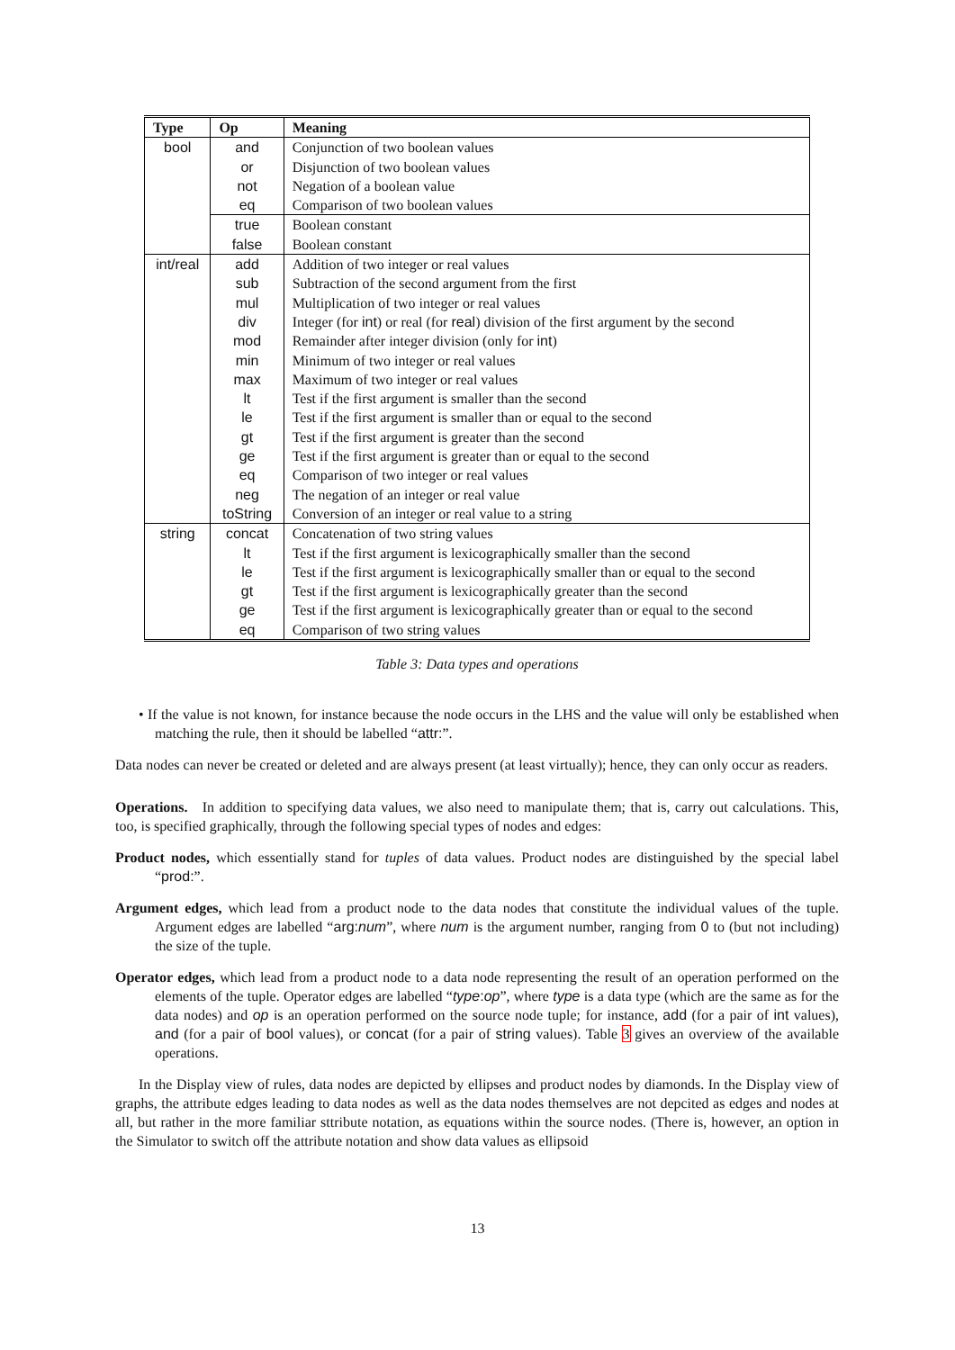| Type | Op | Meaning |
| --- | --- | --- |
| bool | and | Conjunction of two boolean values |
| | or | Disjunction of two boolean values |
| | not | Negation of a boolean value |
| | eq | Comparison of two boolean values |
| | true | Boolean constant |
| | false | Boolean constant |
| int/real | add | Addition of two integer or real values |
| | sub | Subtraction of the second argument from the first |
| | mul | Multiplication of two integer or real values |
| | div | Integer (for int ) or real (for real ) division of the first argument by the second |
| | mod | Remainder after integer division (only for int ) |
| | min | Minimum of two integer or real values |
| | max | Maximum of two integer or real values |
| | lt | Test if the first argument is smaller than the second |
| | le | Test if the first argument is smaller than or equal to the second |
| | gt | Test if the first argument is greater than the second |
| | ge | Test if the first argument is greater than or equal to the second |
| | eq | Comparison of two integer or real values |
| | neg | The negation of an integer or real value |
| | toString | Conversion of an integer or real value to a string |
| string | concat | Concatenation of two string values |
| | lt | Test if the first argument is lexicographically smaller than the second |
| | le | Test if the first argument is lexicographically smaller than or equal to the second |
| | gt | Test if the first argument is lexicographically greater than the second |
| | ge | Test if the first argument is lexicographically greater than or equal to the second |
| | eq | Comparison of two string values |
Table 3: Data types and operations
• If the value is not known, for instance because the node occurs in the LHS and the value will only be established when matching the rule, then it should be labelled “attr:”.
Data nodes can never be created or deleted and are always present (at least virtually); hence, they can only occur as readers.
Operations. In addition to specifying data values, we also need to manipulate them; that is, carry out calculations. This, too, is specified graphically, through the following special types of nodes and edges:
Product nodes, which essentially stand for tuples of data values. Product nodes are distinguished by the special label “prod:”.
Argument edges, which lead from a product node to the data nodes that constitute the individual values of the tuple. Argument edges are labelled “arg:num”, where num is the argument number, ranging from 0 to (but not including) the size of the tuple.
Operator edges, which lead from a product node to a data node representing the result of an operation performed on the elements of the tuple. Operator edges are labelled “type: op”, where type is a data type (which are the same as for the data nodes) and op is an operation performed on the source node tuple; for instance, add (for a pair of int values), and (for a pair of bool values), or concat (for a pair of string values). Table 3 gives an overview of the available operations.
In the Display view of rules, data nodes are depicted by ellipses and product nodes by diamonds. In the Display view of graphs, the attribute edges leading to data nodes as well as the data nodes themselves are not depcited as edges and nodes at all, but rather in the more familiar sttribute notation, as equations within the source nodes. (There is, however, an option in the Simulator to switch off the attribute notation and show data values as ellipsoid
13